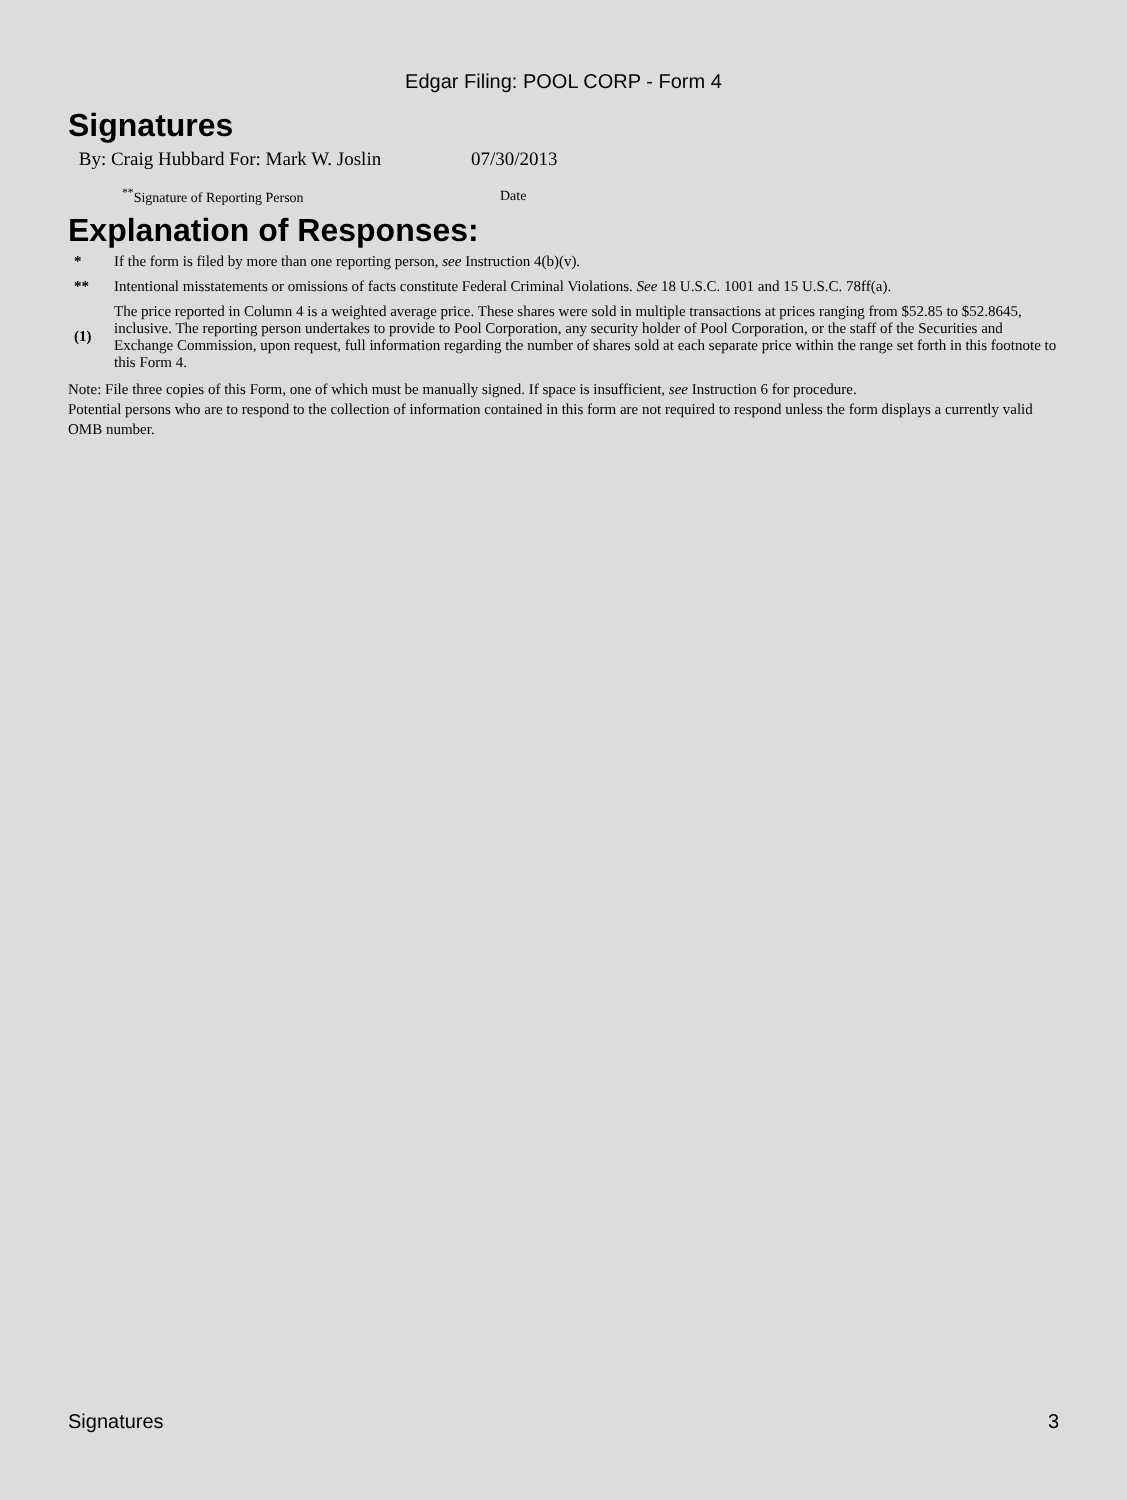Edgar Filing: POOL CORP - Form 4
Signatures
| By: Craig Hubbard For: Mark W. Joslin | 07/30/2013 |
| <sup>**</sup> Signature of Reporting Person | Date |
Explanation of Responses:
| * | If the form is filed by more than one reporting person, see Instruction 4(b)(v). |
| ** | Intentional misstatements or omissions of facts constitute Federal Criminal Violations. See 18 U.S.C. 1001 and 15 U.S.C. 78ff(a). |
| (1) | The price reported in Column 4 is a weighted average price. These shares were sold in multiple transactions at prices ranging from $52.85 to $52.8645, inclusive. The reporting person undertakes to provide to Pool Corporation, any security holder of Pool Corporation, or the staff of the Securities and Exchange Commission, upon request, full information regarding the number of shares sold at each separate price within the range set forth in this footnote to this Form 4. |
Note: File three copies of this Form, one of which must be manually signed. If space is insufficient, see Instruction 6 for procedure.
Potential persons who are to respond to the collection of information contained in this form are not required to respond unless the form displays a currently valid OMB number.
Signatures 3